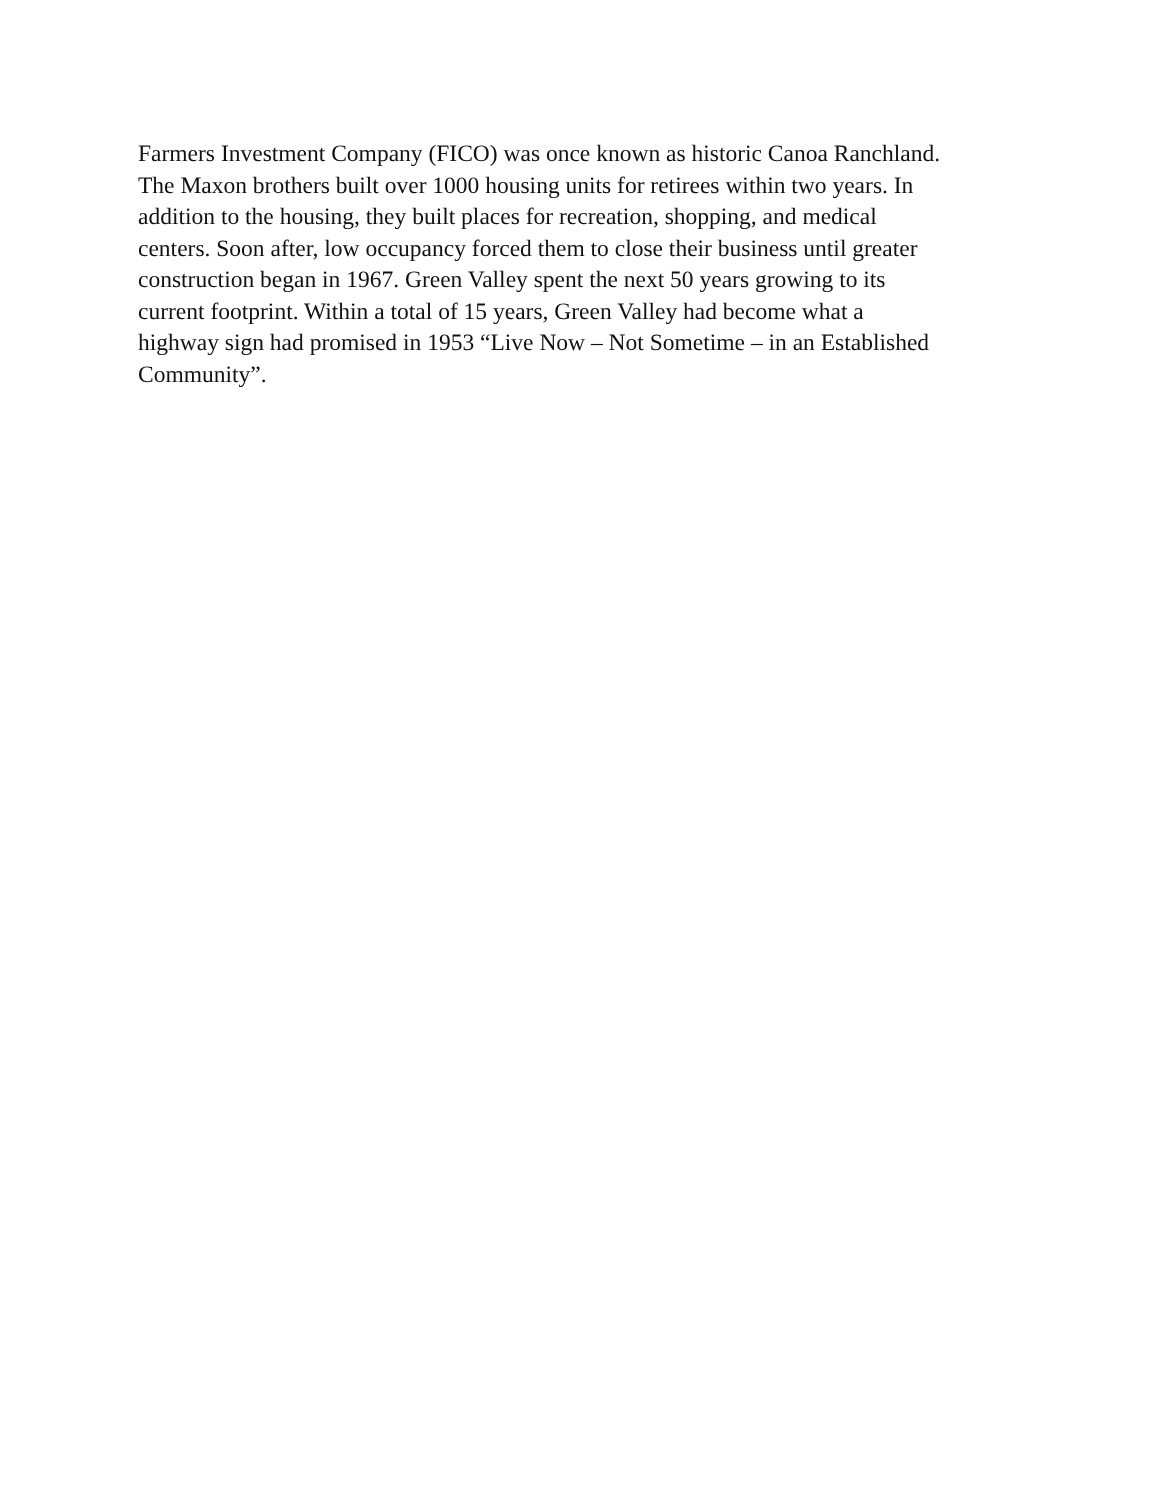Farmers Investment Company (FICO) was once known as historic Canoa Ranchland.
The Maxon brothers built over 1000 housing units for retirees within two years. In
addition to the housing, they built places for recreation, shopping, and medical
centers. Soon after, low occupancy forced them to close their business until greater
construction began in 1967. Green Valley spent the next 50 years growing to its
current footprint. Within a total of 15 years, Green Valley had become what a
highway sign had promised in 1953 “Live Now – Not Sometime – in an Established
Community”.